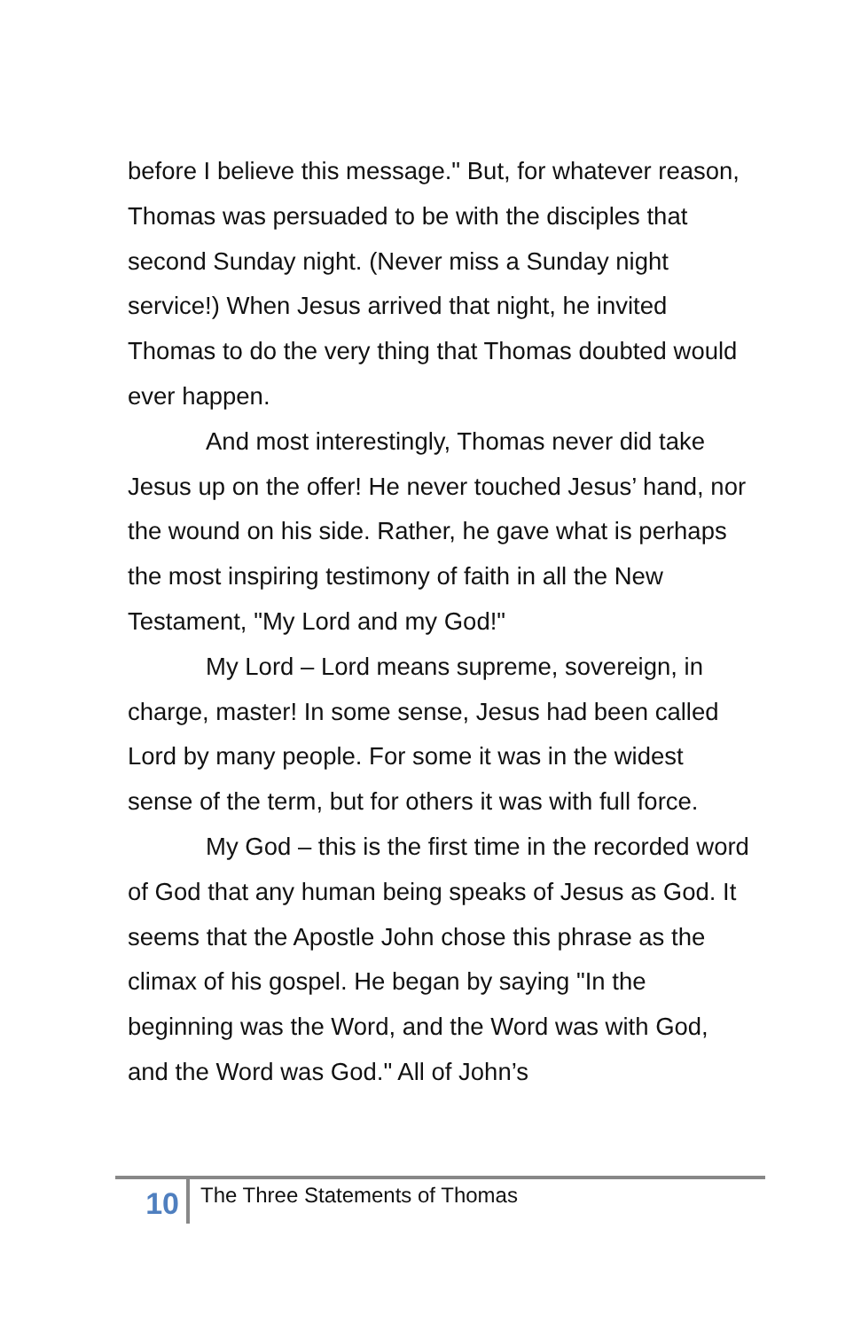before I believe this message." But, for whatever reason, Thomas was persuaded to be with the disciples that second Sunday night. (Never miss a Sunday night service!) When Jesus arrived that night, he invited Thomas to do the very thing that Thomas doubted would ever happen.
And most interestingly, Thomas never did take Jesus up on the offer! He never touched Jesus’ hand, nor the wound on his side. Rather, he gave what is perhaps the most inspiring testimony of faith in all the New Testament, "My Lord and my God!"
My Lord – Lord means supreme, sovereign, in charge, master! In some sense, Jesus had been called Lord by many people. For some it was in the widest sense of the term, but for others it was with full force.
My God – this is the first time in the recorded word of God that any human being speaks of Jesus as God. It seems that the Apostle John chose this phrase as the climax of his gospel. He began by saying "In the beginning was the Word, and the Word was with God, and the Word was God." All of John’s
10
The Three Statements of Thomas